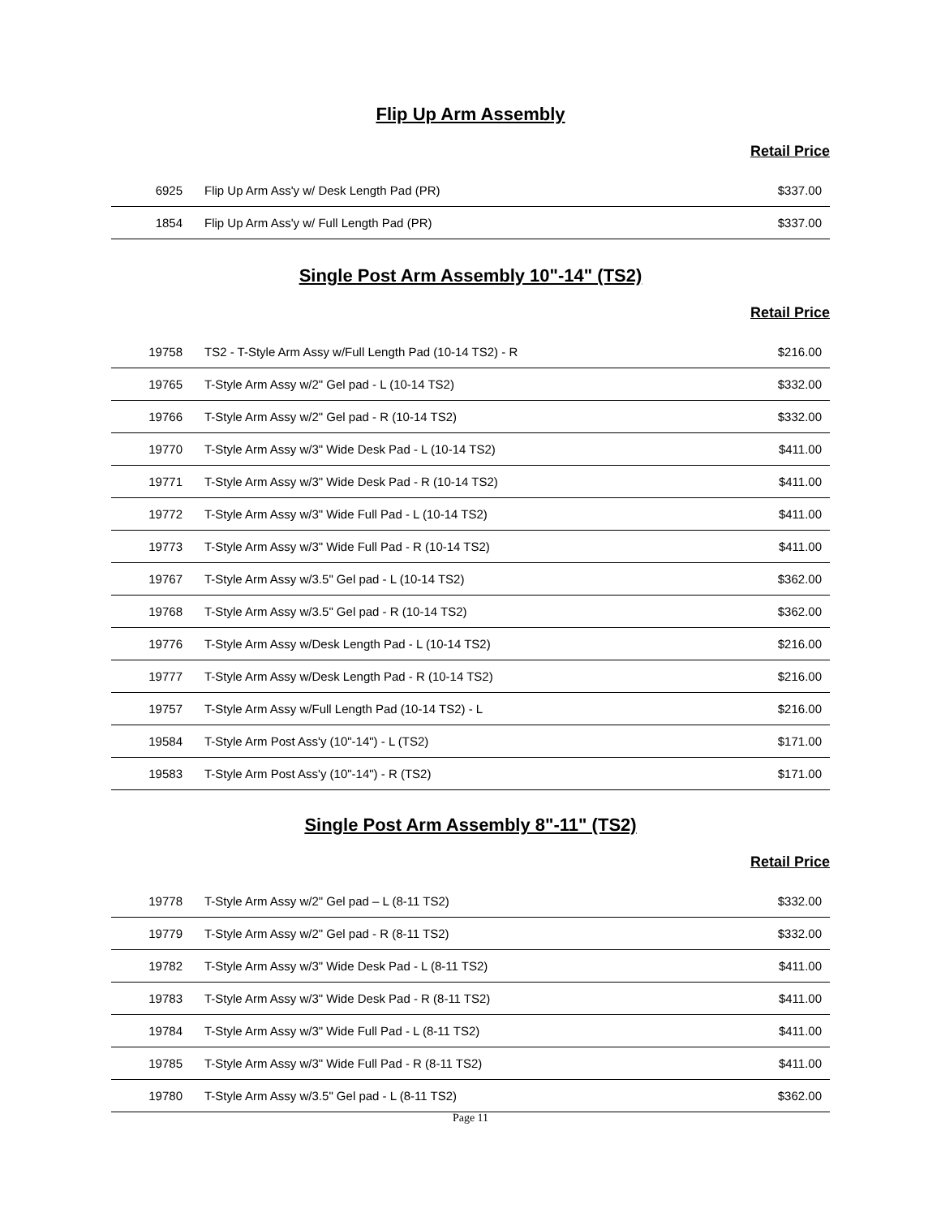Flip Up Arm Assembly
Retail Price
| 6925 | Flip Up Arm Ass'y w/ Desk Length Pad (PR) | $337.00 |
| 1854 | Flip Up Arm Ass'y w/ Full Length Pad (PR) | $337.00 |
Single Post Arm Assembly 10"-14" (TS2)
Retail Price
| 19758 | TS2 - T-Style Arm Assy w/Full Length Pad (10-14 TS2) - R | $216.00 |
| 19765 | T-Style Arm Assy w/2" Gel pad - L (10-14 TS2) | $332.00 |
| 19766 | T-Style Arm Assy w/2" Gel pad - R (10-14 TS2) | $332.00 |
| 19770 | T-Style Arm Assy w/3" Wide Desk Pad - L (10-14 TS2) | $411.00 |
| 19771 | T-Style Arm Assy w/3" Wide Desk Pad - R (10-14 TS2) | $411.00 |
| 19772 | T-Style Arm Assy w/3" Wide Full Pad - L (10-14 TS2) | $411.00 |
| 19773 | T-Style Arm Assy w/3" Wide Full Pad - R (10-14 TS2) | $411.00 |
| 19767 | T-Style Arm Assy w/3.5" Gel pad - L (10-14 TS2) | $362.00 |
| 19768 | T-Style Arm Assy w/3.5" Gel pad - R (10-14 TS2) | $362.00 |
| 19776 | T-Style Arm Assy w/Desk Length Pad - L (10-14 TS2) | $216.00 |
| 19777 | T-Style Arm Assy w/Desk Length Pad - R (10-14 TS2) | $216.00 |
| 19757 | T-Style Arm Assy w/Full Length Pad (10-14 TS2) - L | $216.00 |
| 19584 | T-Style Arm Post Ass'y (10"-14") - L (TS2) | $171.00 |
| 19583 | T-Style Arm Post Ass'y (10"-14") - R (TS2) | $171.00 |
Single Post Arm Assembly 8"-11" (TS2)
Retail Price
| 19778 | T-Style Arm Assy w/2" Gel pad – L (8-11 TS2) | $332.00 |
| 19779 | T-Style Arm Assy w/2" Gel pad - R (8-11 TS2) | $332.00 |
| 19782 | T-Style Arm Assy w/3" Wide Desk Pad - L (8-11 TS2) | $411.00 |
| 19783 | T-Style Arm Assy w/3" Wide Desk Pad - R (8-11 TS2) | $411.00 |
| 19784 | T-Style Arm Assy w/3" Wide Full Pad - L (8-11 TS2) | $411.00 |
| 19785 | T-Style Arm Assy w/3" Wide Full Pad - R (8-11 TS2) | $411.00 |
| 19780 | T-Style Arm Assy w/3.5" Gel pad - L (8-11 TS2) | $362.00 |
Page 11